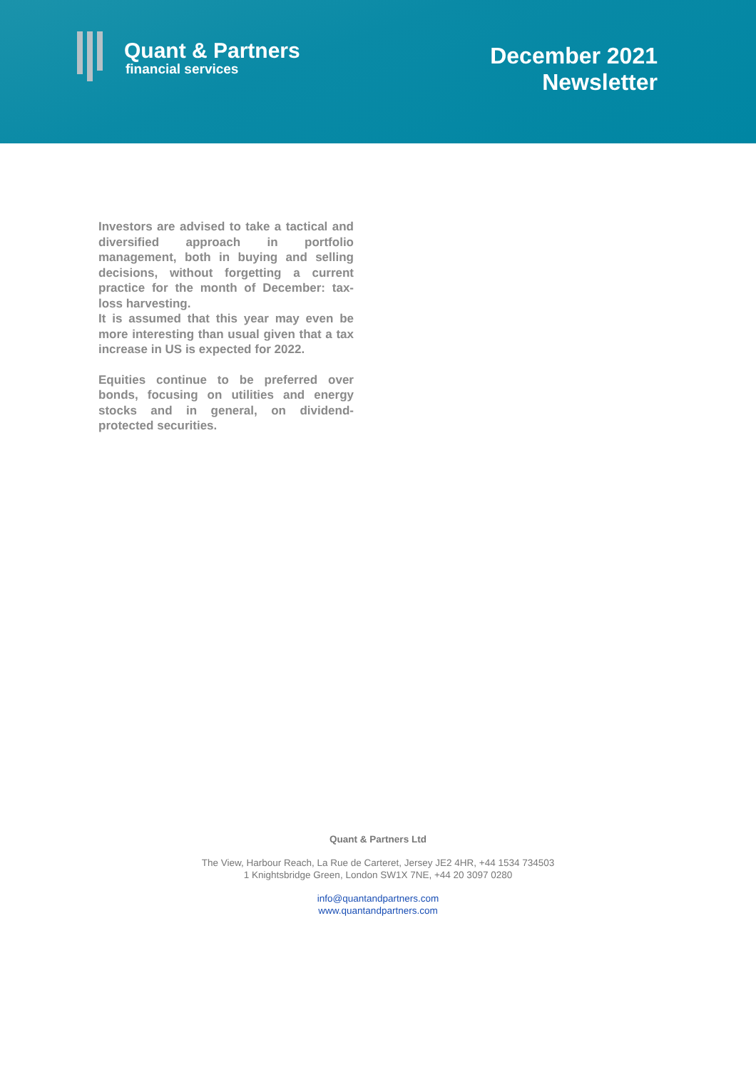Quant & Partners
financial services
December 2021
Newsletter
Investors are advised to take a tactical and diversified approach in portfolio management, both in buying and selling decisions, without forgetting a current practice for the month of December: tax-loss harvesting.
It is assumed that this year may even be more interesting than usual given that a tax increase in US is expected for 2022.
Equities continue to be preferred over bonds, focusing on utilities and energy stocks and in general, on dividend-protected securities.
Quant & Partners Ltd
The View, Harbour Reach, La Rue de Carteret, Jersey JE2 4HR, +44 1534 734503
1 Knightsbridge Green, London SW1X 7NE, +44 20 3097 0280
info@quantandpartners.com
www.quantandpartners.com